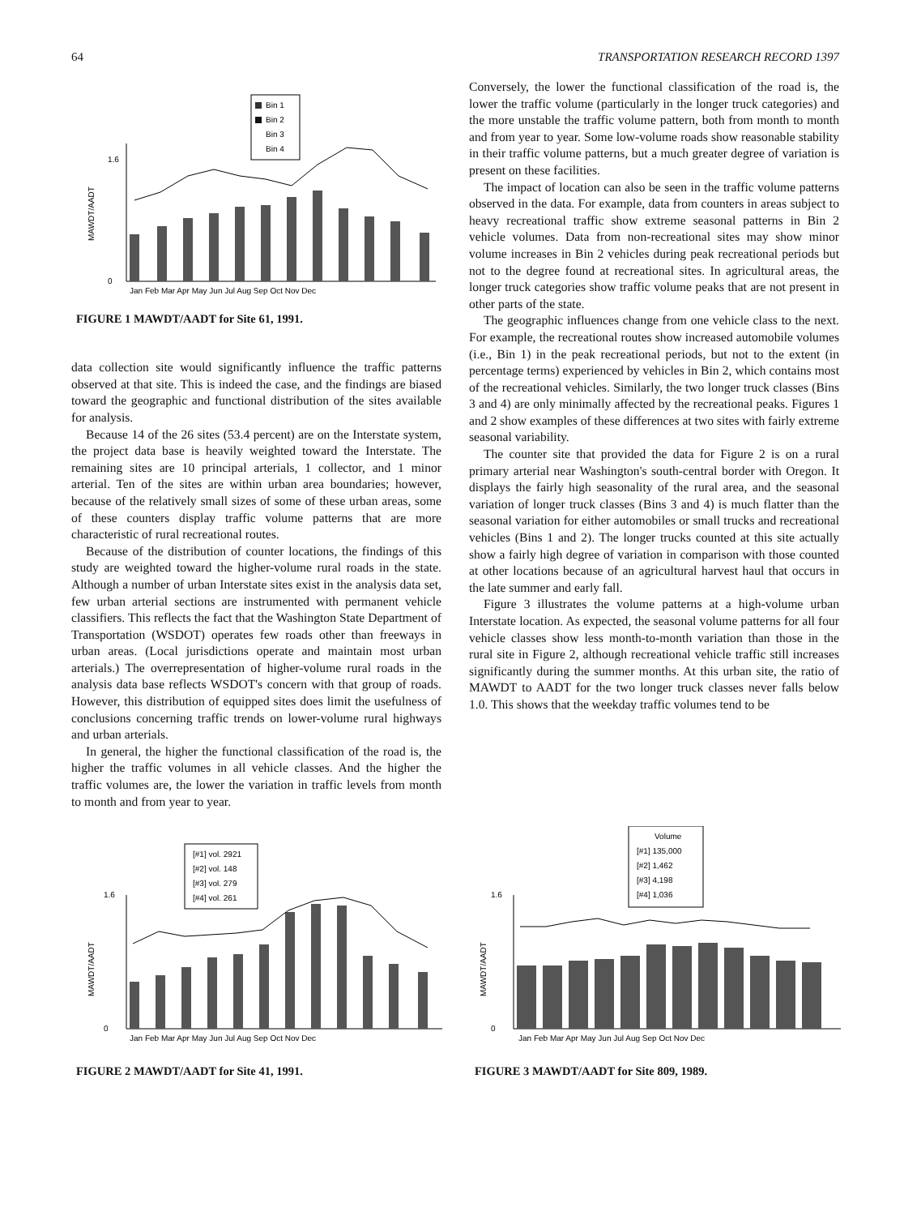64 TRANSPORTATION RESEARCH RECORD 1397
Bin 1
Bin 2
Bin 3
Bin 4
1.6
0
MAWDT/AADT
Jan Feb Mar Apr May Jun Jul Aug Sep Oct Nov Dec
FIGURE 1 MAWDT/AADT for Site 61, 1991.
data collection site would significantly influence the traffic patterns observed at that site. This is indeed the case, and the findings are biased toward the geographic and functional distribution of the sites available for analysis.
Because 14 of the 26 sites (53.4 percent) are on the Interstate system, the project data base is heavily weighted toward the Interstate. The remaining sites are 10 principal arterials, 1 collector, and 1 minor arterial. Ten of the sites are within urban area boundaries; however, because of the relatively small sizes of some of these urban areas, some of these counters display traffic volume patterns that are more characteristic of rural recreational routes.
Because of the distribution of counter locations, the findings of this study are weighted toward the higher-volume rural roads in the state. Although a number of urban Interstate sites exist in the analysis data set, few urban arterial sections are instrumented with permanent vehicle classifiers. This reflects the fact that the Washington State Department of Transportation (WSDOT) operates few roads other than freeways in urban areas. (Local jurisdictions operate and maintain most urban arterials.) The overrepresentation of higher-volume rural roads in the analysis data base reflects WSDOT's concern with that group of roads. However, this distribution of equipped sites does limit the usefulness of conclusions concerning traffic trends on lower-volume rural highways and urban arterials.
In general, the higher the functional classification of the road is, the higher the traffic volumes in all vehicle classes. And the higher the traffic volumes are, the lower the variation in traffic levels from month to month and from year to year.
Conversely, the lower the functional classification of the road is, the lower the traffic volume (particularly in the longer truck categories) and the more unstable the traffic volume pattern, both from month to month and from year to year. Some low-volume roads show reasonable stability in their traffic volume patterns, but a much greater degree of variation is present on these facilities.
The impact of location can also be seen in the traffic volume patterns observed in the data. For example, data from counters in areas subject to heavy recreational traffic show extreme seasonal patterns in Bin 2 vehicle volumes. Data from non-recreational sites may show minor volume increases in Bin 2 vehicles during peak recreational periods but not to the degree found at recreational sites. In agricultural areas, the longer truck categories show traffic volume peaks that are not present in other parts of the state.
The geographic influences change from one vehicle class to the next. For example, the recreational routes show increased automobile volumes (i.e., Bin 1) in the peak recreational periods, but not to the extent (in percentage terms) experienced by vehicles in Bin 2, which contains most of the recreational vehicles. Similarly, the two longer truck classes (Bins 3 and 4) are only minimally affected by the recreational peaks. Figures 1 and 2 show examples of these differences at two sites with fairly extreme seasonal variability.
The counter site that provided the data for Figure 2 is on a rural primary arterial near Washington's south-central border with Oregon. It displays the fairly high seasonality of the rural area, and the seasonal variation of longer truck classes (Bins 3 and 4) is much flatter than the seasonal variation for either automobiles or small trucks and recreational vehicles (Bins 1 and 2). The longer trucks counted at this site actually show a fairly high degree of variation in comparison with those counted at other locations because of an agricultural harvest haul that occurs in the late summer and early fall.
Figure 3 illustrates the volume patterns at a high-volume urban Interstate location. As expected, the seasonal volume patterns for all four vehicle classes show less month-to-month variation than those in the rural site in Figure 2, although recreational vehicle traffic still increases significantly during the summer months. At this urban site, the ratio of MAWDT to AADT for the two longer truck classes never falls below 1.0. This shows that the weekday traffic volumes tend to be
[#1] vol. 2921
[#2] vol. 148
[#3] vol. 279
[#4] vol. 261
1.6
0
MAWDT/AADT
Jan Feb Mar Apr May Jun Jul Aug Sep Oct Nov Dec
FIGURE 2 MAWDT/AADT for Site 41, 1991.
Volume
[#1] 135,000
[#2] 1,462
[#3] 4,198
[#4] 1,036
1.6
0
MAWDT/AADT
Jan Feb Mar Apr May Jun Jul Aug Sep Oct Nov Dec
FIGURE 3 MAWDT/AADT for Site 809, 1989.